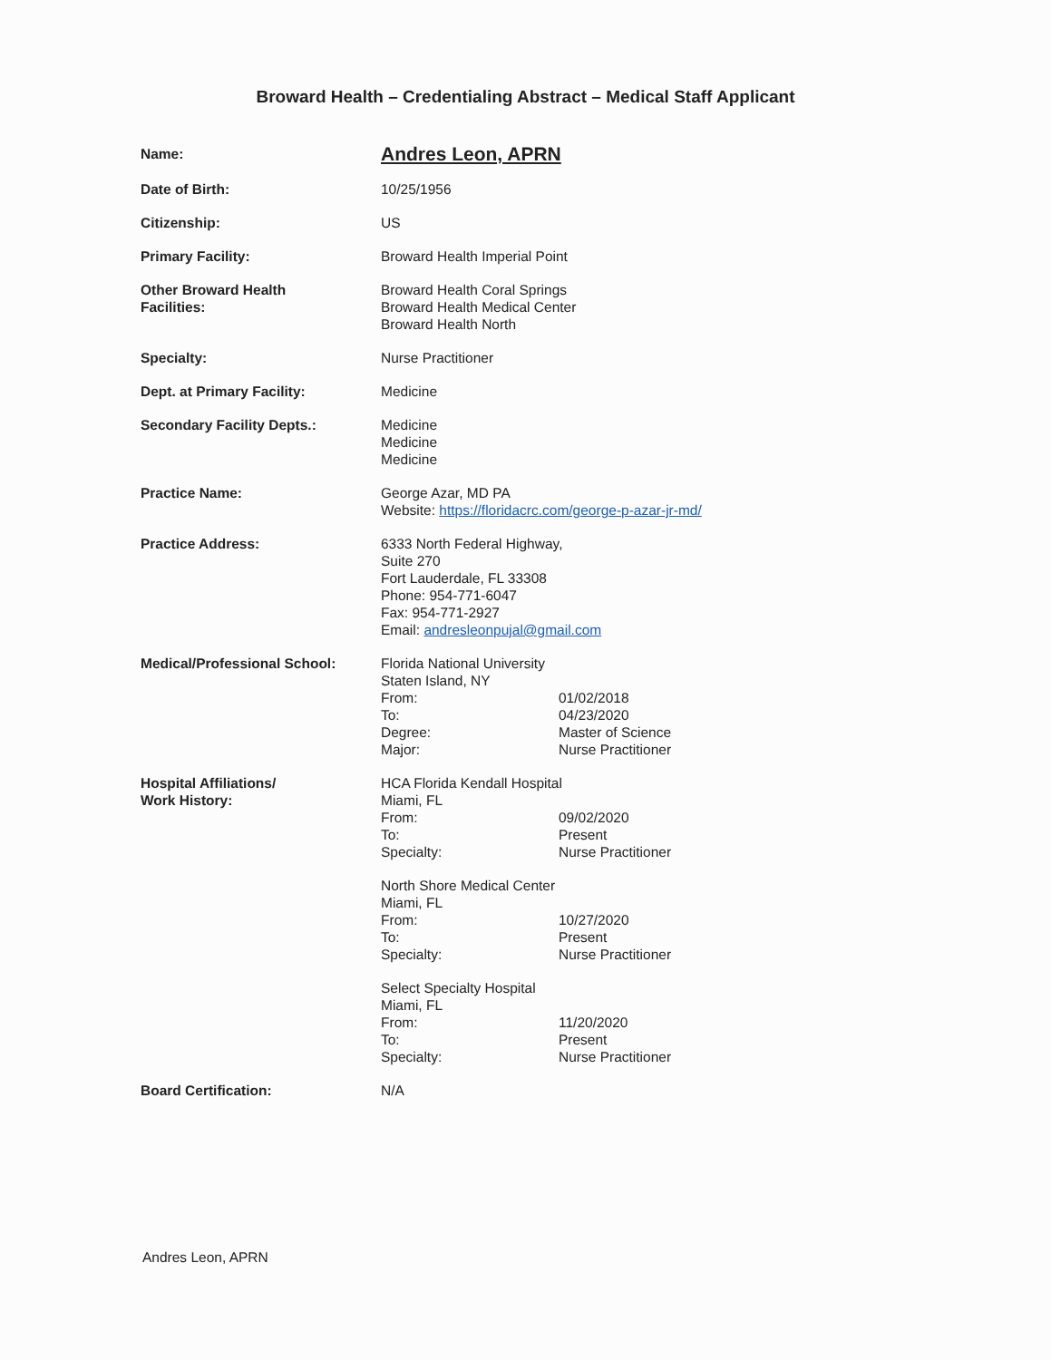Broward Health – Credentialing Abstract – Medical Staff Applicant
| Name: | Andres Leon, APRN |
| Date of Birth: | 10/25/1956 |
| Citizenship: | US |
| Primary Facility: | Broward Health Imperial Point |
| Other Broward Health Facilities: | Broward Health Coral Springs Broward Health Medical Center Broward Health North |
| Specialty: | Nurse Practitioner |
| Dept. at Primary Facility: | Medicine |
| Secondary Facility Depts.: | Medicine Medicine Medicine |
| Practice Name: | George Azar, MD PA Website: https://floridacrc.com/george-p-azar-jr-md/ |
| Practice Address: | 6333 North Federal Highway, Suite 270 Fort Lauderdale, FL 33308 Phone: 954-771-6047 Fax: 954-771-2927 Email: andresleonpujal@gmail.com |
| Medical/Professional School: | Florida National University Staten Island, NY / From: / 01/02/2018 / / To: / 04/23/2020 / / Degree: / Master of Science / / Major: / Nurse Practitioner / |
| Hospital Affiliations/ Work History: | HCA Florida Kendall Hospital Miami, FL / From: / 09/02/2020 / / To: / Present / / Specialty: / Nurse Practitioner / North Shore Medical Center Miami, FL / From: / 10/27/2020 / / To: / Present / / Specialty: / Nurse Practitioner / Select Specialty Hospital Miami, FL / From: / 11/20/2020 / / To: / Present / / Specialty: / Nurse Practitioner / |
| Board Certification: | N/A |
Andres Leon, APRN